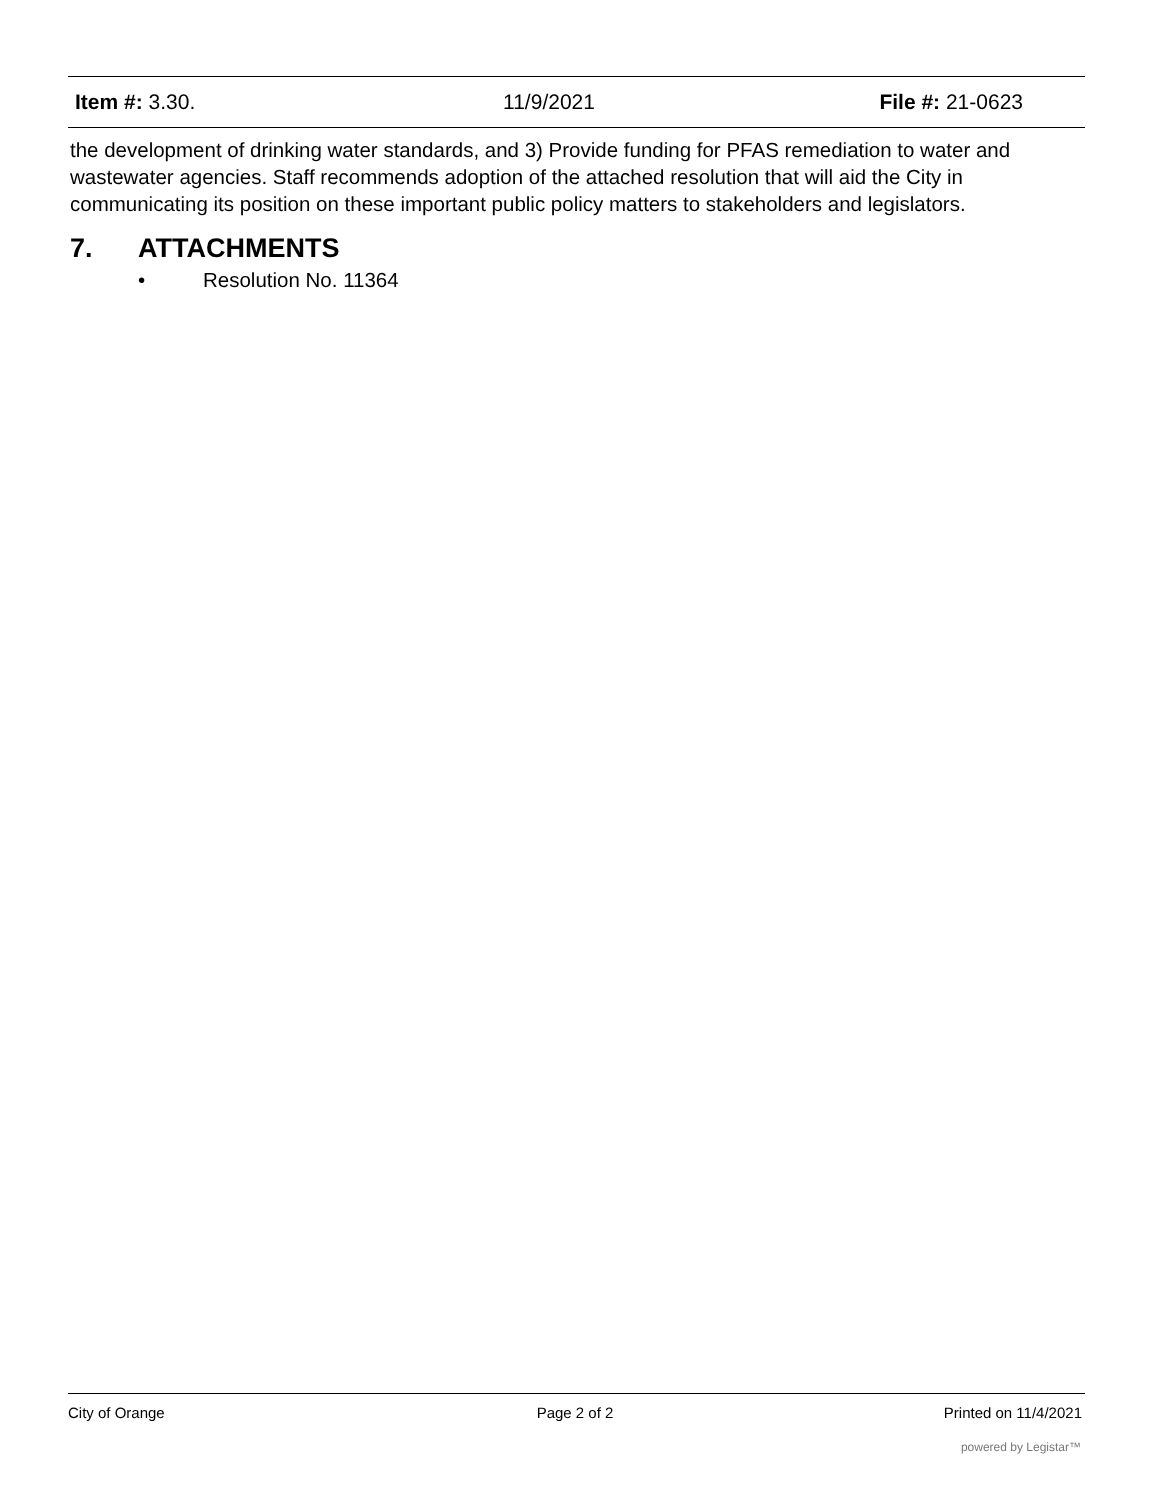Item #: 3.30. 11/9/2021 File #: 21-0623
the development of drinking water standards, and 3) Provide funding for PFAS remediation to water and wastewater agencies. Staff recommends adoption of the attached resolution that will aid the City in communicating its position on these important public policy matters to stakeholders and legislators.
7. ATTACHMENTS
• Resolution No. 11364
City of Orange Page 2 of 2 Printed on 11/4/2021
powered by Legistar™